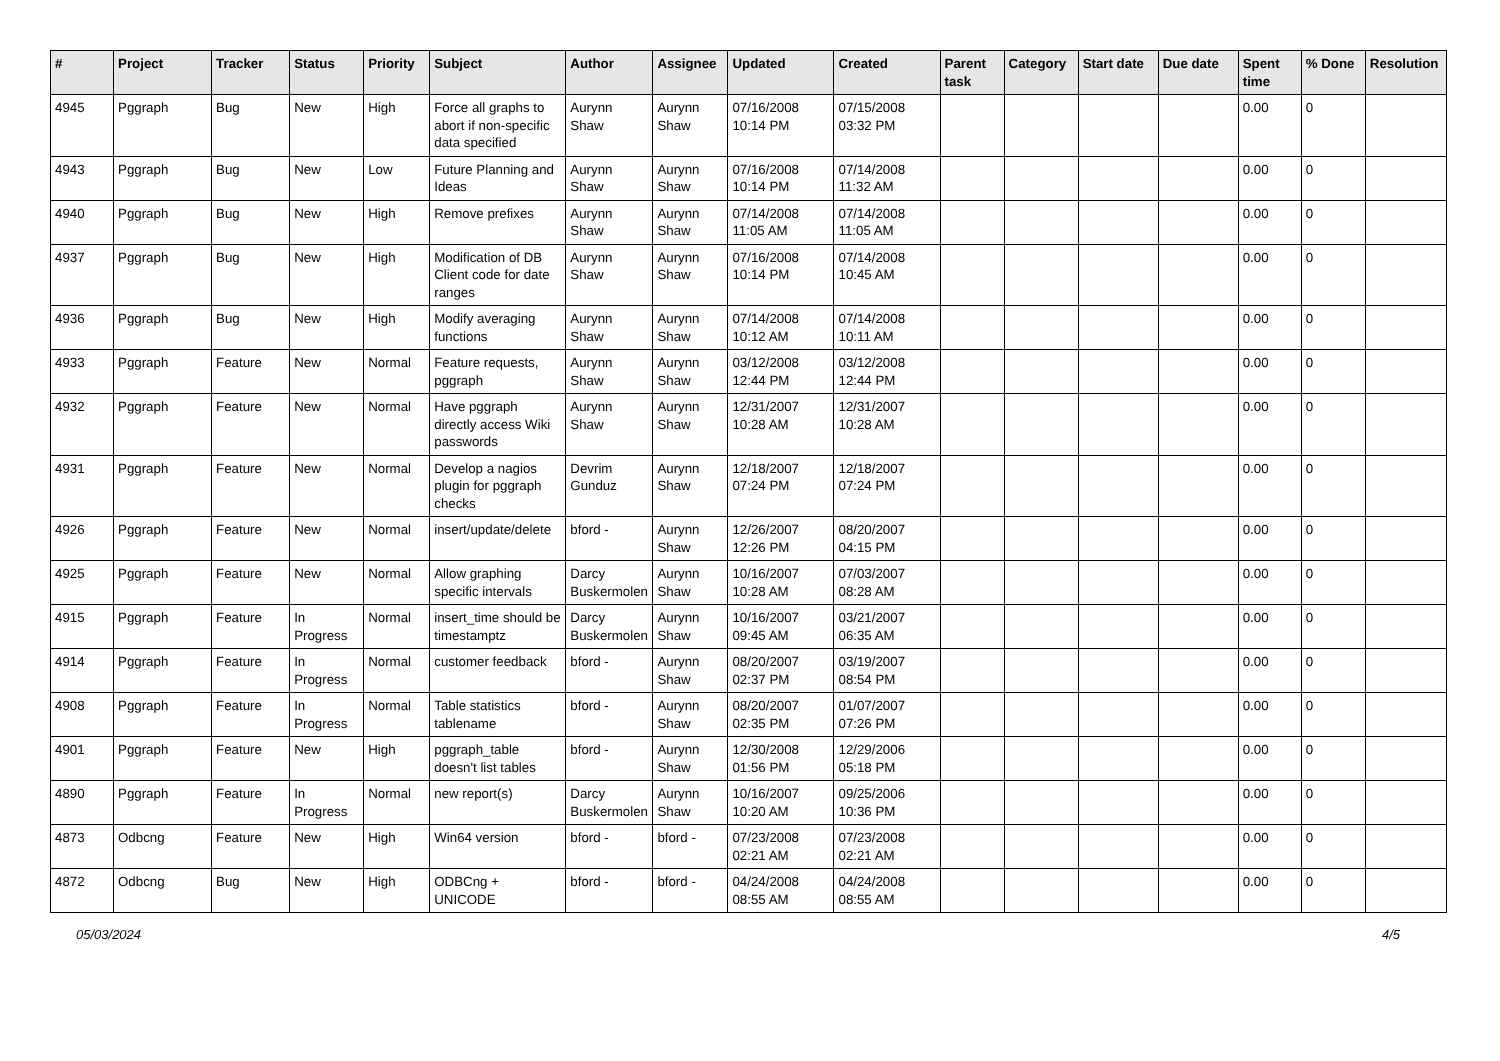| # | Project | Tracker | Status | Priority | Subject | Author | Assignee | Updated | Created | Parent task | Category | Start date | Due date | Spent time | % Done | Resolution |
| --- | --- | --- | --- | --- | --- | --- | --- | --- | --- | --- | --- | --- | --- | --- | --- | --- |
| 4945 | Pggraph | Bug | New | High | Force all graphs to abort if non-specific data specified | Aurynn Shaw | Aurynn Shaw | 07/16/2008 10:14 PM | 07/15/2008 03:32 PM | | | | | 0.00 | 0 | |
| 4943 | Pggraph | Bug | New | Low | Future Planning and Ideas | Aurynn Shaw | Aurynn Shaw | 07/16/2008 10:14 PM | 07/14/2008 11:32 AM | | | | | 0.00 | 0 | |
| 4940 | Pggraph | Bug | New | High | Remove prefixes | Aurynn Shaw | Aurynn Shaw | 07/14/2008 11:05 AM | 07/14/2008 11:05 AM | | | | | 0.00 | 0 | |
| 4937 | Pggraph | Bug | New | High | Modification of DB Client code for date ranges | Aurynn Shaw | Aurynn Shaw | 07/16/2008 10:14 PM | 07/14/2008 10:45 AM | | | | | 0.00 | 0 | |
| 4936 | Pggraph | Bug | New | High | Modify averaging functions | Aurynn Shaw | Aurynn Shaw | 07/14/2008 10:12 AM | 07/14/2008 10:11 AM | | | | | 0.00 | 0 | |
| 4933 | Pggraph | Feature | New | Normal | Feature requests, pggraph | Aurynn Shaw | Aurynn Shaw | 03/12/2008 12:44 PM | 03/12/2008 12:44 PM | | | | | 0.00 | 0 | |
| 4932 | Pggraph | Feature | New | Normal | Have pggraph directly access Wiki passwords | Aurynn Shaw | Aurynn Shaw | 12/31/2007 10:28 AM | 12/31/2007 10:28 AM | | | | | 0.00 | 0 | |
| 4931 | Pggraph | Feature | New | Normal | Develop a nagios plugin for pggraph checks | Devrim Gunduz | Aurynn Shaw | 12/18/2007 07:24 PM | 12/18/2007 07:24 PM | | | | | 0.00 | 0 | |
| 4926 | Pggraph | Feature | New | Normal | insert/update/delete | bford - | Aurynn Shaw | 12/26/2007 12:26 PM | 08/20/2007 04:15 PM | | | | | 0.00 | 0 | |
| 4925 | Pggraph | Feature | New | Normal | Allow graphing specific intervals | Darcy Buskermolen | Aurynn Shaw | 10/16/2007 10:28 AM | 07/03/2007 08:28 AM | | | | | 0.00 | 0 | |
| 4915 | Pggraph | Feature | In Progress | Normal | insert_time should be timestamptz | Darcy Buskermolen | Aurynn Shaw | 10/16/2007 09:45 AM | 03/21/2007 06:35 AM | | | | | 0.00 | 0 | |
| 4914 | Pggraph | Feature | In Progress | Normal | customer feedback | bford - | Aurynn Shaw | 08/20/2007 02:37 PM | 03/19/2007 08:54 PM | | | | | 0.00 | 0 | |
| 4908 | Pggraph | Feature | In Progress | Normal | Table statistics tablename | bford - | Aurynn Shaw | 08/20/2007 02:35 PM | 01/07/2007 07:26 PM | | | | | 0.00 | 0 | |
| 4901 | Pggraph | Feature | New | High | pggraph_table doesn't list tables | bford - | Aurynn Shaw | 12/30/2008 01:56 PM | 12/29/2006 05:18 PM | | | | | 0.00 | 0 | |
| 4890 | Pggraph | Feature | In Progress | Normal | new report(s) | Darcy Buskermolen | Aurynn Shaw | 10/16/2007 10:20 AM | 09/25/2006 10:36 PM | | | | | 0.00 | 0 | |
| 4873 | Odbcng | Feature | New | High | Win64 version | bford - | bford - | 07/23/2008 02:21 AM | 07/23/2008 02:21 AM | | | | | 0.00 | 0 | |
| 4872 | Odbcng | Bug | New | High | ODBCng + UNICODE | bford - | bford - | 04/24/2008 08:55 AM | 04/24/2008 08:55 AM | | | | | 0.00 | 0 | |
05/03/2024 4/5